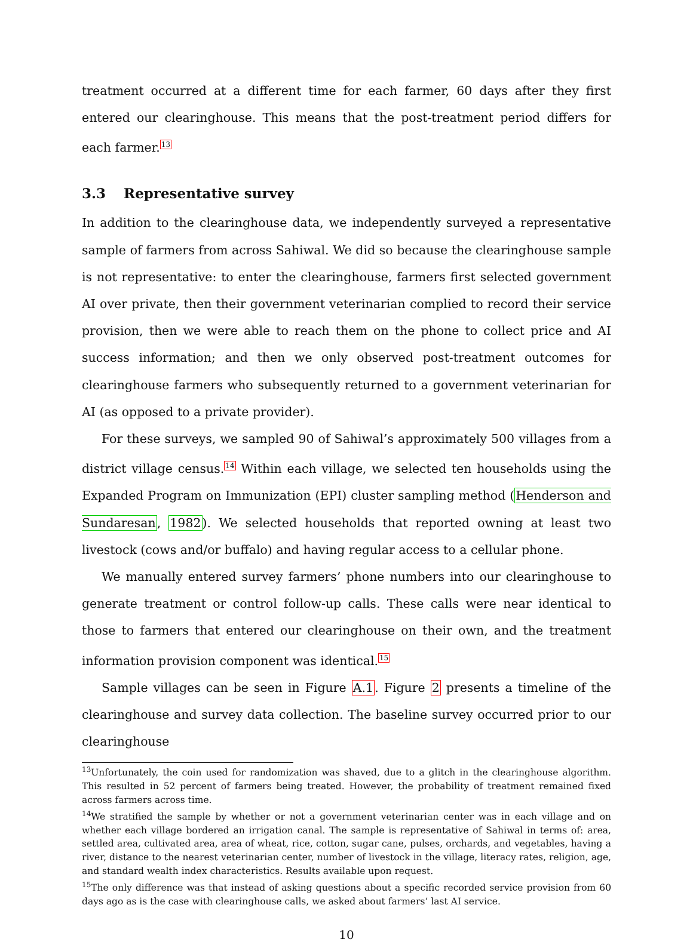treatment occurred at a different time for each farmer, 60 days after they first entered our clearinghouse. This means that the post-treatment period differs for each farmer.<sup>13</sup>
3.3 Representative survey
In addition to the clearinghouse data, we independently surveyed a representative sample of farmers from across Sahiwal. We did so because the clearinghouse sample is not representative: to enter the clearinghouse, farmers first selected government AI over private, then their government veterinarian complied to record their service provision, then we were able to reach them on the phone to collect price and AI success information; and then we only observed post-treatment outcomes for clearinghouse farmers who subsequently returned to a government veterinarian for AI (as opposed to a private provider).
For these surveys, we sampled 90 of Sahiwal’s approximately 500 villages from a district village census.<sup>14</sup> Within each village, we selected ten households using the Expanded Program on Immunization (EPI) cluster sampling method (Henderson and Sundaresan, 1982). We selected households that reported owning at least two livestock (cows and/or buffalo) and having regular access to a cellular phone.
We manually entered survey farmers’ phone numbers into our clearinghouse to generate treatment or control follow-up calls. These calls were near identical to those to farmers that entered our clearinghouse on their own, and the treatment information provision component was identical.<sup>15</sup>
Sample villages can be seen in Figure A.1. Figure 2 presents a timeline of the clearinghouse and survey data collection. The baseline survey occurred prior to our clearinghouse
<sup>13</sup> Unfortunately, the coin used for randomization was shaved, due to a glitch in the clearinghouse algorithm. This resulted in 52 percent of farmers being treated. However, the probability of treatment remained fixed across farmers across time.
<sup>14</sup> We stratified the sample by whether or not a government veterinarian center was in each village and on whether each village bordered an irrigation canal. The sample is representative of Sahiwal in terms of: area, settled area, cultivated area, area of wheat, rice, cotton, sugar cane, pulses, orchards, and vegetables, having a river, distance to the nearest veterinarian center, number of livestock in the village, literacy rates, religion, age, and standard wealth index characteristics. Results available upon request.
<sup>15</sup> The only difference was that instead of asking questions about a specific recorded service provision from 60 days ago as is the case with clearinghouse calls, we asked about farmers’ last AI service.
10